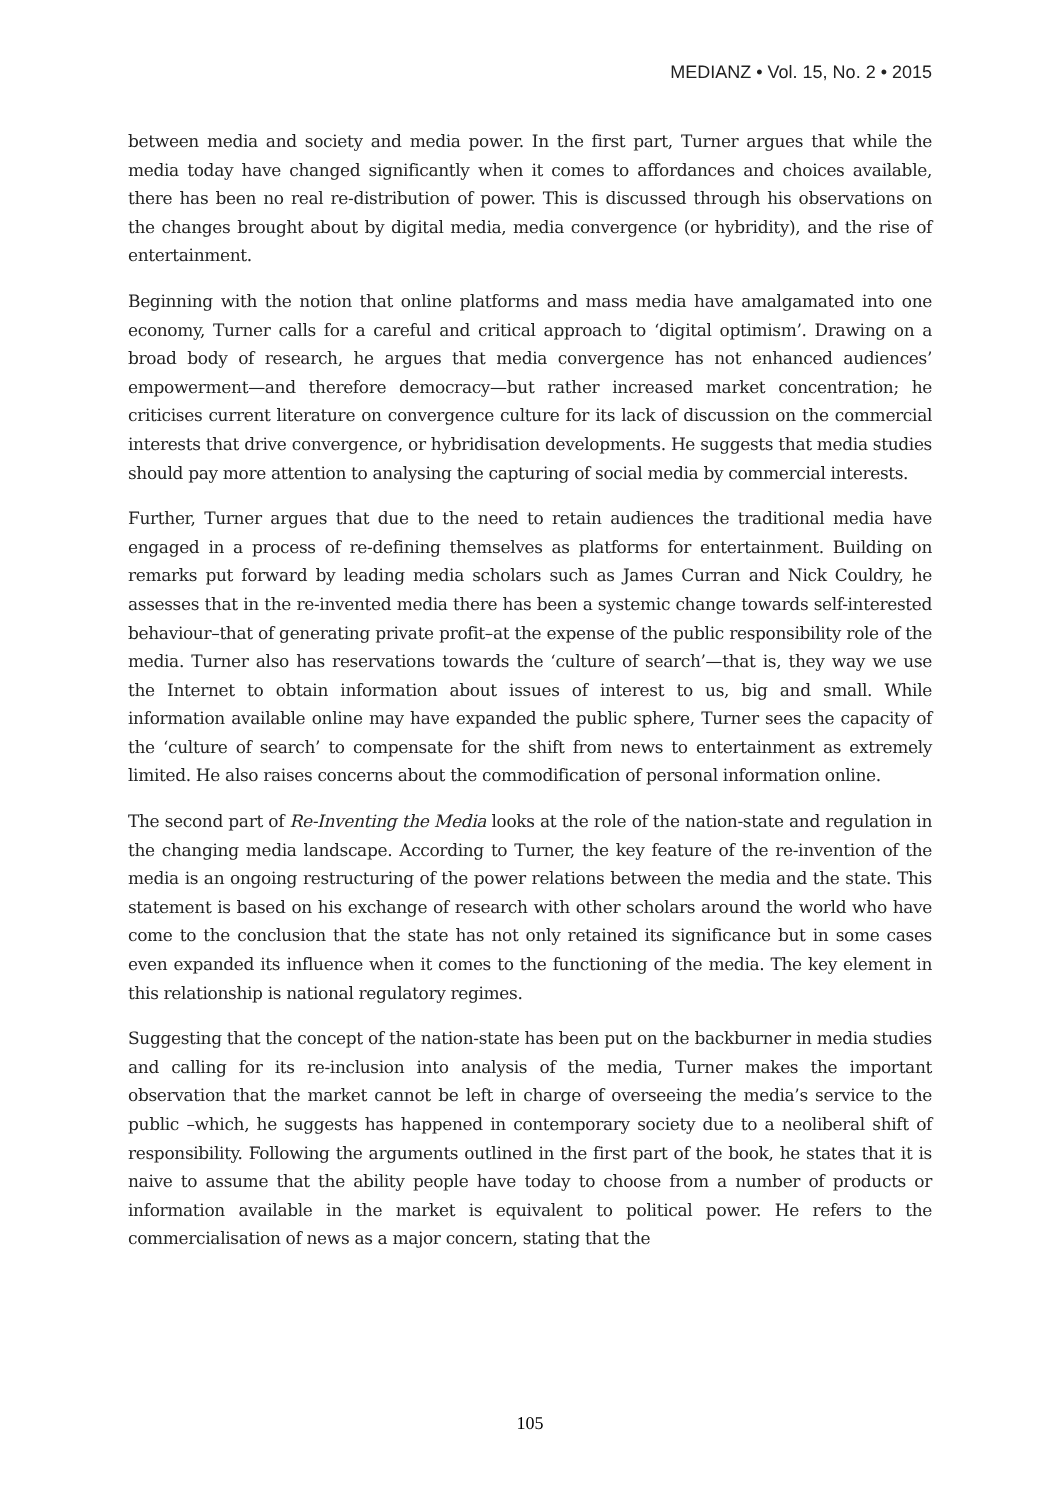MEDIANZ • Vol. 15, No. 2 • 2015
between media and society and media power. In the first part, Turner argues that while the media today have changed significantly when it comes to affordances and choices available, there has been no real re-distribution of power. This is discussed through his observations on the changes brought about by digital media, media convergence (or hybridity), and the rise of entertainment.
Beginning with the notion that online platforms and mass media have amalgamated into one economy, Turner calls for a careful and critical approach to ‘digital optimism’. Drawing on a broad body of research, he argues that media convergence has not enhanced audiences’ empowerment—and therefore democracy—but rather increased market concentration; he criticises current literature on convergence culture for its lack of discussion on the commercial interests that drive convergence, or hybridisation developments. He suggests that media studies should pay more attention to analysing the capturing of social media by commercial interests.
Further, Turner argues that due to the need to retain audiences the traditional media have engaged in a process of re-defining themselves as platforms for entertainment. Building on remarks put forward by leading media scholars such as James Curran and Nick Couldry, he assesses that in the re-invented media there has been a systemic change towards self-interested behaviour–that of generating private profit–at the expense of the public responsibility role of the media. Turner also has reservations towards the ‘culture of search’—that is, they way we use the Internet to obtain information about issues of interest to us, big and small. While information available online may have expanded the public sphere, Turner sees the capacity of the ‘culture of search’ to compensate for the shift from news to entertainment as extremely limited. He also raises concerns about the commodification of personal information online.
The second part of Re-Inventing the Media looks at the role of the nation-state and regulation in the changing media landscape. According to Turner, the key feature of the re-invention of the media is an ongoing restructuring of the power relations between the media and the state. This statement is based on his exchange of research with other scholars around the world who have come to the conclusion that the state has not only retained its significance but in some cases even expanded its influence when it comes to the functioning of the media. The key element in this relationship is national regulatory regimes.
Suggesting that the concept of the nation-state has been put on the backburner in media studies and calling for its re-inclusion into analysis of the media, Turner makes the important observation that the market cannot be left in charge of overseeing the media’s service to the public –which, he suggests has happened in contemporary society due to a neoliberal shift of responsibility. Following the arguments outlined in the first part of the book, he states that it is naive to assume that the ability people have today to choose from a number of products or information available in the market is equivalent to political power. He refers to the commercialisation of news as a major concern, stating that the
105